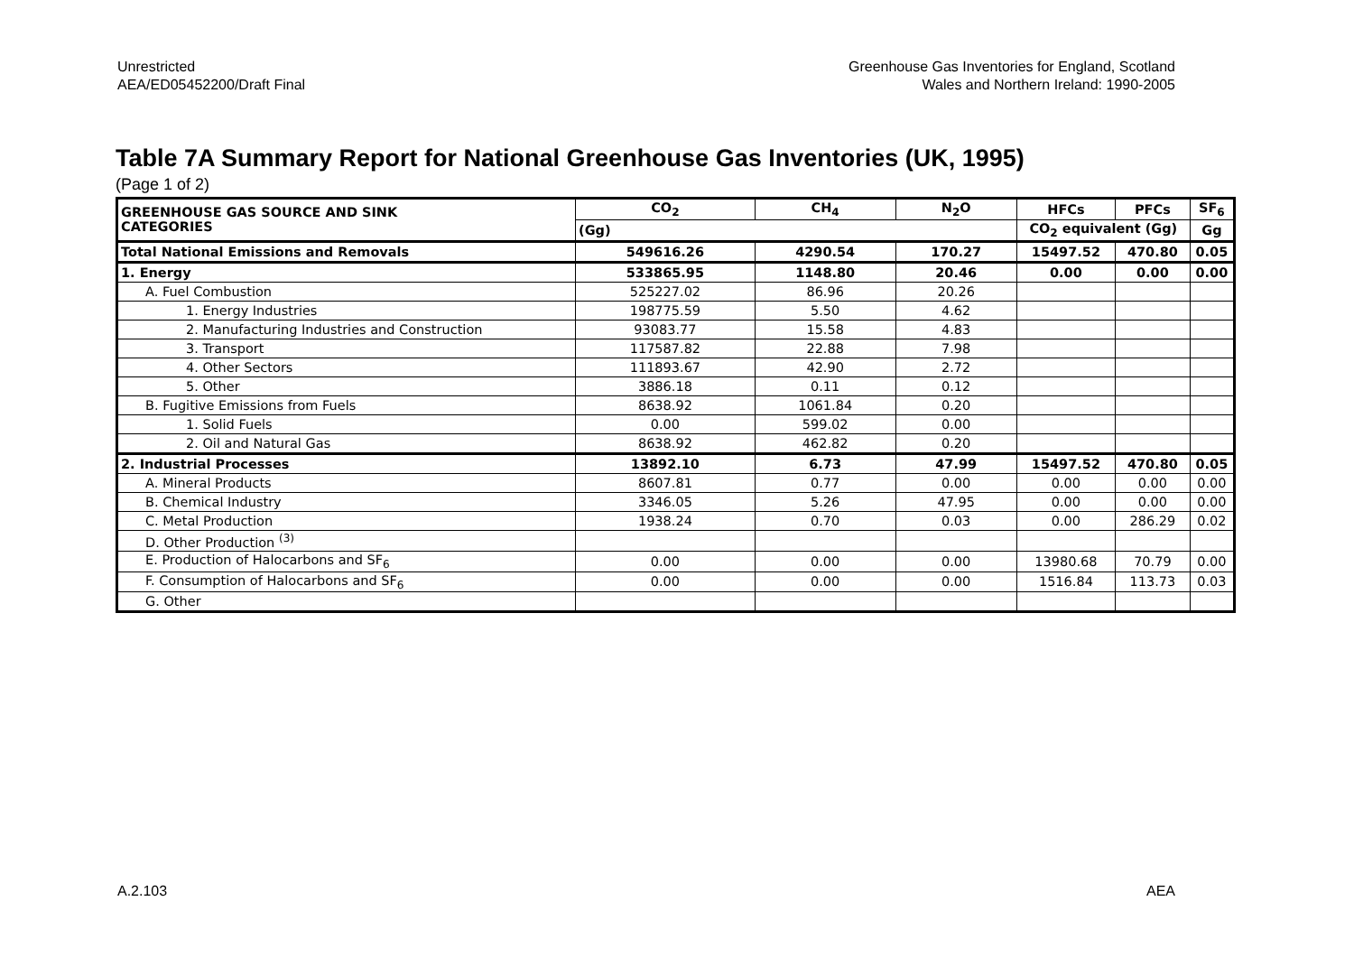Unrestricted
AEA/ED05452200/Draft Final
Greenhouse Gas Inventories for England, Scotland
Wales and Northern Ireland: 1990-2005
Table 7A Summary Report for National Greenhouse Gas Inventories (UK, 1995)
(Page 1 of 2)
| GREENHOUSE GAS SOURCE AND SINK CATEGORIES | CO<sub>2</sub> | CH<sub>4</sub> | N<sub>2</sub>O | HFCs | PFCs | SF<sub>6</sub> |
| --- | --- | --- | --- | --- | --- | --- |
| | (Gg) | | | CO<sub>2</sub> equivalent (Gg) | | Gg |
| Total National Emissions and Removals | 549616.26 | 4290.54 | 170.27 | 15497.52 | 470.80 | 0.05 |
| 1. Energy | 533865.95 | 1148.80 | 20.46 | 0.00 | 0.00 | 0.00 |
| A. Fuel Combustion | 525227.02 | 86.96 | 20.26 | | | |
| 1. Energy Industries | 198775.59 | 5.50 | 4.62 | | | |
| 2. Manufacturing Industries and Construction | 93083.77 | 15.58 | 4.83 | | | |
| 3. Transport | 117587.82 | 22.88 | 7.98 | | | |
| 4. Other Sectors | 111893.67 | 42.90 | 2.72 | | | |
| 5. Other | 3886.18 | 0.11 | 0.12 | | | |
| B. Fugitive Emissions from Fuels | 8638.92 | 1061.84 | 0.20 | | | |
| 1. Solid Fuels | 0.00 | 599.02 | 0.00 | | | |
| 2. Oil and Natural Gas | 8638.92 | 462.82 | 0.20 | | | |
| 2. Industrial Processes | 13892.10 | 6.73 | 47.99 | 15497.52 | 470.80 | 0.05 |
| A. Mineral Products | 8607.81 | 0.77 | 0.00 | 0.00 | 0.00 | 0.00 |
| B. Chemical Industry | 3346.05 | 5.26 | 47.95 | 0.00 | 0.00 | 0.00 |
| C. Metal Production | 1938.24 | 0.70 | 0.03 | 0.00 | 286.29 | 0.02 |
| D. Other Production <sup>(3)</sup> | | | | | | |
| E. Production of Halocarbons and SF<sub>6</sub> | 0.00 | 0.00 | 0.00 | 13980.68 | 70.79 | 0.00 |
| F. Consumption of Halocarbons and SF<sub>6</sub> | 0.00 | 0.00 | 0.00 | 1516.84 | 113.73 | 0.03 |
| G. Other | | | | | | |
A.2.103 AEA